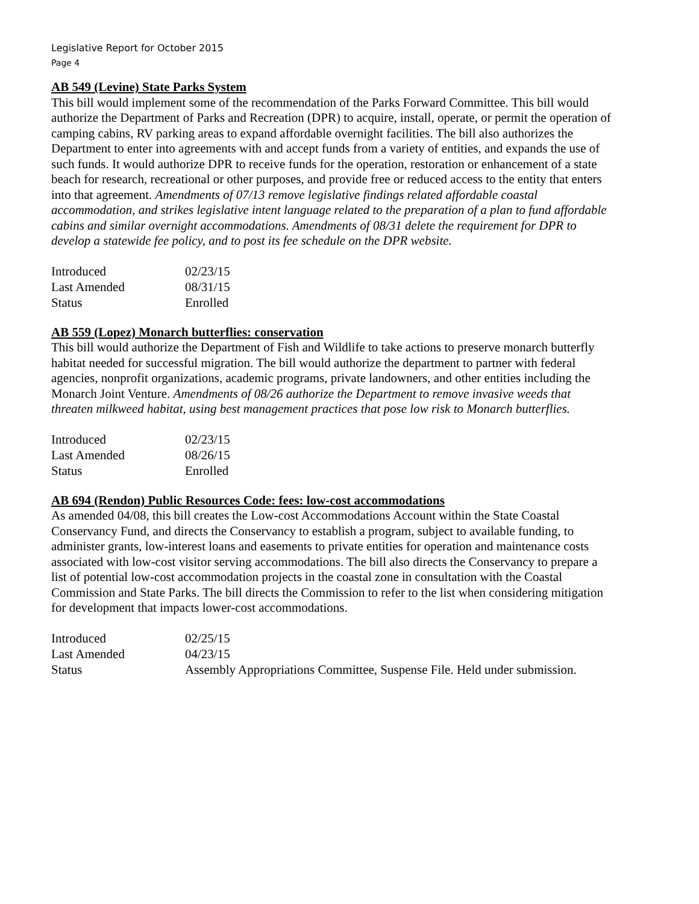Legislative Report for October 2015
Page 4
AB 549 (Levine) State Parks System
This bill would implement some of the recommendation of the Parks Forward Committee. This bill would authorize the Department of Parks and Recreation (DPR) to acquire, install, operate, or permit the operation of camping cabins, RV parking areas to expand affordable overnight facilities. The bill also authorizes the Department to enter into agreements with and accept funds from a variety of entities, and expands the use of such funds. It would authorize DPR to receive funds for the operation, restoration or enhancement of a state beach for research, recreational or other purposes, and provide free or reduced access to the entity that enters into that agreement. Amendments of 07/13 remove legislative findings related affordable coastal accommodation, and strikes legislative intent language related to the preparation of a plan to fund affordable cabins and similar overnight accommodations. Amendments of 08/31 delete the requirement for DPR to develop a statewide fee policy, and to post its fee schedule on the DPR website.
| Introduced | 02/23/15 |
| Last Amended | 08/31/15 |
| Status | Enrolled |
AB 559 (Lopez) Monarch butterflies: conservation
This bill would authorize the Department of Fish and Wildlife to take actions to preserve monarch butterfly habitat needed for successful migration. The bill would authorize the department to partner with federal agencies, nonprofit organizations, academic programs, private landowners, and other entities including the Monarch Joint Venture. Amendments of 08/26 authorize the Department to remove invasive weeds that threaten milkweed habitat, using best management practices that pose low risk to Monarch butterflies.
| Introduced | 02/23/15 |
| Last Amended | 08/26/15 |
| Status | Enrolled |
AB 694 (Rendon) Public Resources Code: fees: low-cost accommodations
As amended 04/08, this bill creates the Low-cost Accommodations Account within the State Coastal Conservancy Fund, and directs the Conservancy to establish a program, subject to available funding, to administer grants, low-interest loans and easements to private entities for operation and maintenance costs associated with low-cost visitor serving accommodations. The bill also directs the Conservancy to prepare a list of potential low-cost accommodation projects in the coastal zone in consultation with the Coastal Commission and State Parks. The bill directs the Commission to refer to the list when considering mitigation for development that impacts lower-cost accommodations.
| Introduced | 02/25/15 |
| Last Amended | 04/23/15 |
| Status | Assembly Appropriations Committee, Suspense File. Held under submission. |